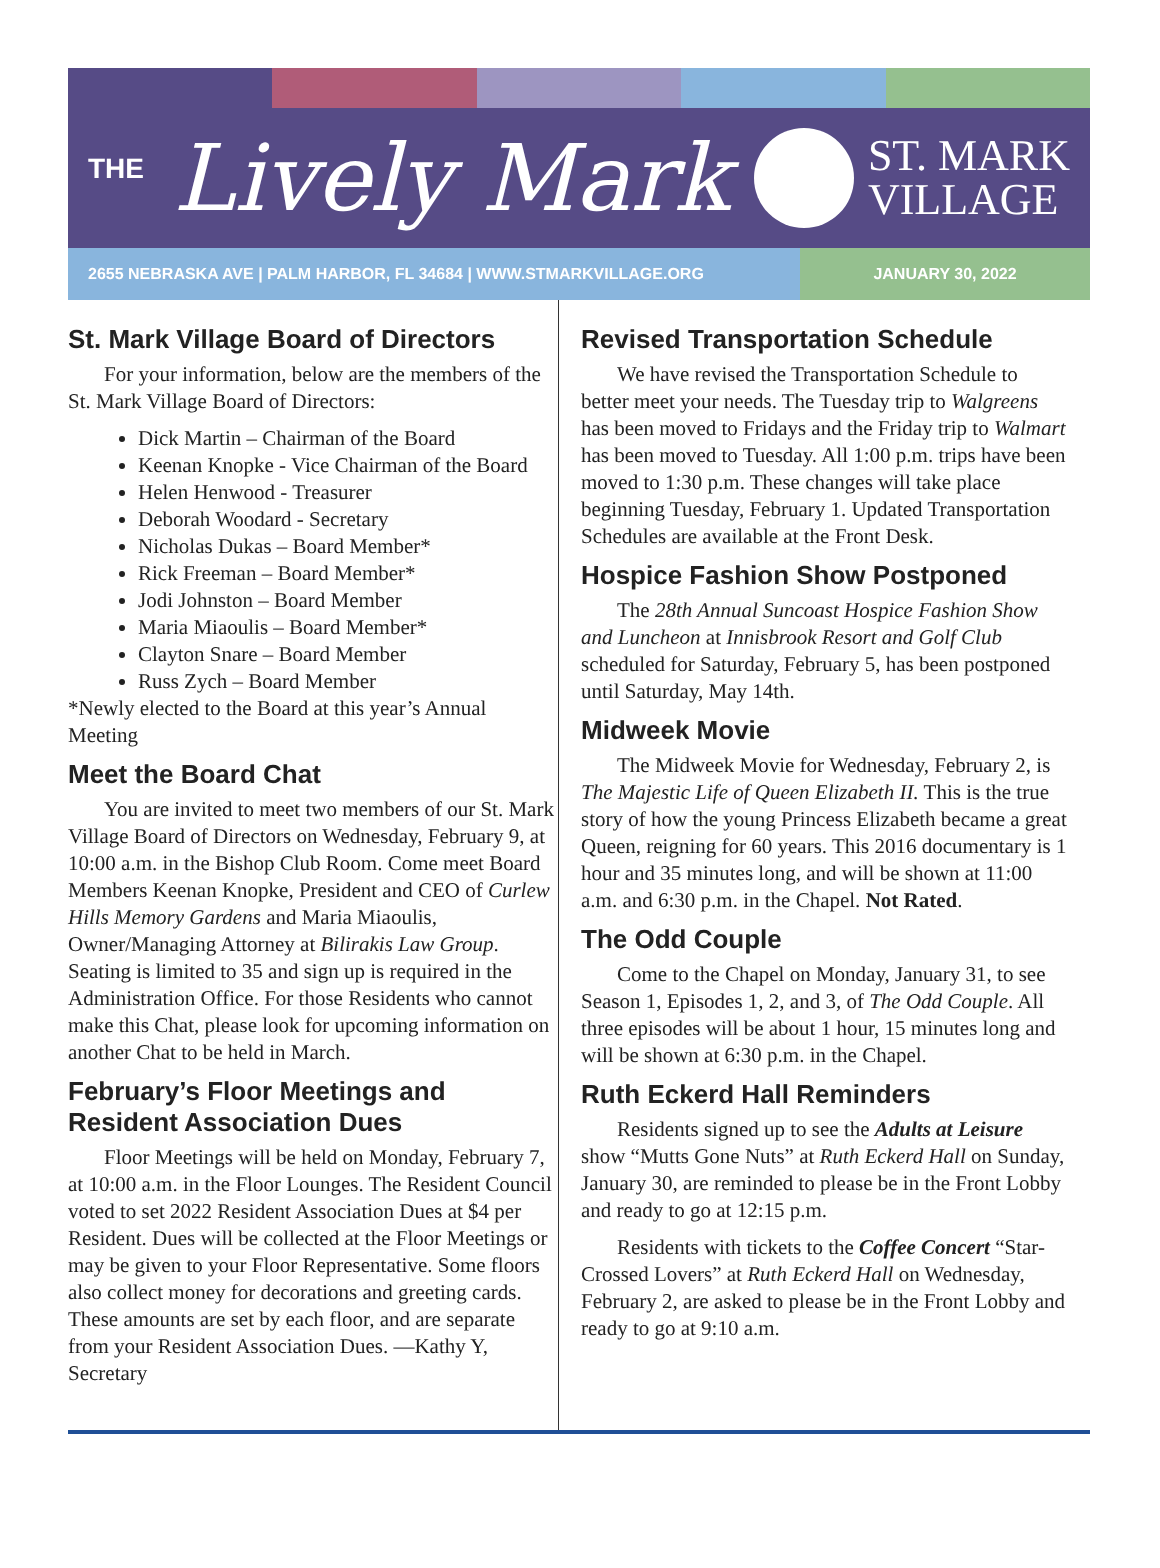<sup>THE</sup> Lively Mark
ST. MARK
VILLAGE
2655 NEBRASKA AVE | PALM HARBOR, FL 34684 | WWW.STMARKVILLAGE.ORG JANUARY 30, 2022
St. Mark Village Board of Directors
For your information, below are the members of the St. Mark Village Board of Directors:
Dick Martin – Chairman of the Board
Keenan Knopke - Vice Chairman of the Board
Helen Henwood - Treasurer
Deborah Woodard - Secretary
Nicholas Dukas – Board Member*
Rick Freeman – Board Member*
Jodi Johnston – Board Member
Maria Miaoulis – Board Member*
Clayton Snare – Board Member
Russ Zych – Board Member
*Newly elected to the Board at this year’s Annual Meeting
Meet the Board Chat
You are invited to meet two members of our St. Mark Village Board of Directors on Wednesday, February 9, at 10:00 a.m. in the Bishop Club Room. Come meet Board Members Keenan Knopke, President and CEO of Curlew Hills Memory Gardens and Maria Miaoulis, Owner/Managing Attorney at Bilirakis Law Group. Seating is limited to 35 and sign up is required in the Administration Office. For those Residents who cannot make this Chat, please look for upcoming information on another Chat to be held in March.
February’s Floor Meetings and Resident Association Dues
Floor Meetings will be held on Monday, February 7, at 10:00 a.m. in the Floor Lounges. The Resident Council voted to set 2022 Resident Association Dues at $4 per Resident. Dues will be collected at the Floor Meetings or may be given to your Floor Representative. Some floors also collect money for decorations and greeting cards. These amounts are set by each floor, and are separate from your Resident Association Dues. —Kathy Y, Secretary
Revised Transportation Schedule
We have revised the Transportation Schedule to better meet your needs. The Tuesday trip to Walgreens has been moved to Fridays and the Friday trip to Walmart has been moved to Tuesday. All 1:00 p.m. trips have been moved to 1:30 p.m. These changes will take place beginning Tuesday, February 1. Updated Transportation Schedules are available at the Front Desk.
Hospice Fashion Show Postponed
The 28th Annual Suncoast Hospice Fashion Show and Luncheon at Innisbrook Resort and Golf Club scheduled for Saturday, February 5, has been postponed until Saturday, May 14th.
Midweek Movie
The Midweek Movie for Wednesday, February 2, is The Majestic Life of Queen Elizabeth II. This is the true story of how the young Princess Elizabeth became a great Queen, reigning for 60 years. This 2016 documentary is 1 hour and 35 minutes long, and will be shown at 11:00 a.m. and 6:30 p.m. in the Chapel. Not Rated.
The Odd Couple
Come to the Chapel on Monday, January 31, to see Season 1, Episodes 1, 2, and 3, of The Odd Couple. All three episodes will be about 1 hour, 15 minutes long and will be shown at 6:30 p.m. in the Chapel.
Ruth Eckerd Hall Reminders
Residents signed up to see the Adults at Leisure show “Mutts Gone Nuts” at Ruth Eckerd Hall on Sunday, January 30, are reminded to please be in the Front Lobby and ready to go at 12:15 p.m.
Residents with tickets to the Coffee Concert “Star-Crossed Lovers” at Ruth Eckerd Hall on Wednesday, February 2, are asked to please be in the Front Lobby and ready to go at 9:10 a.m.